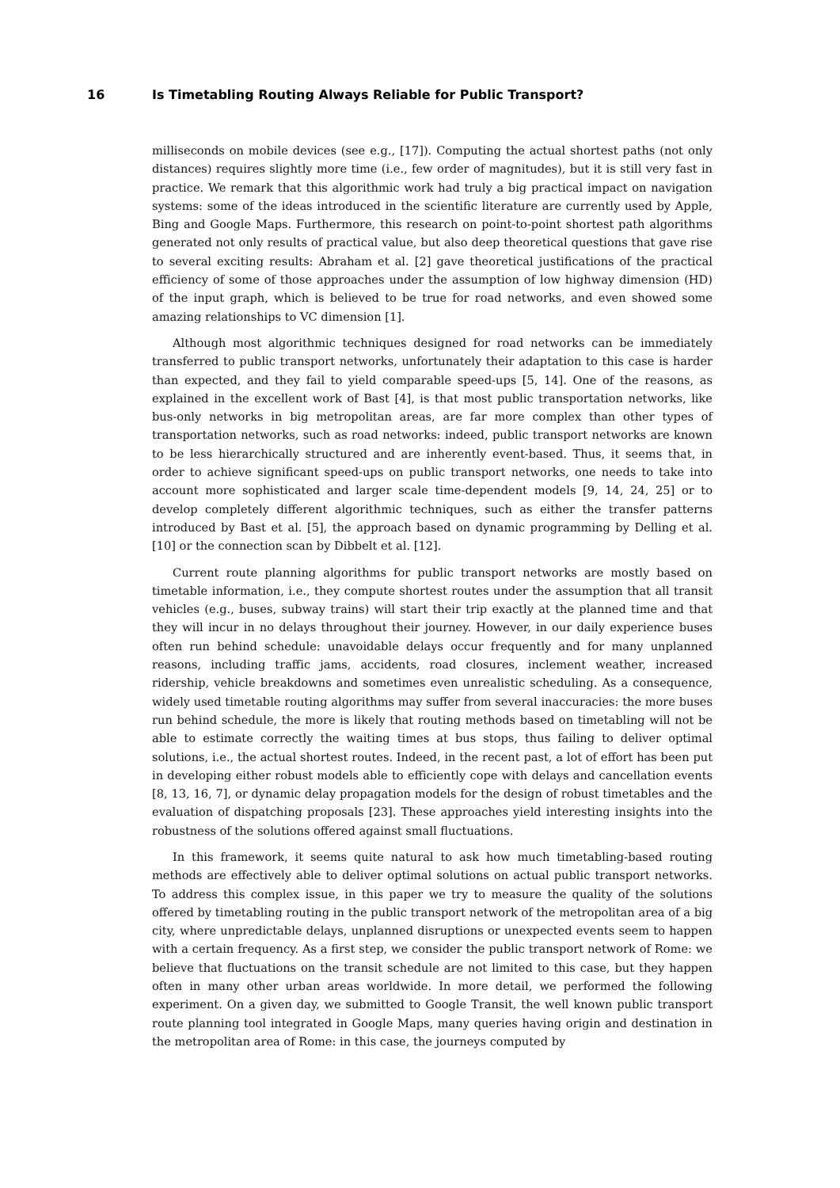16 Is Timetabling Routing Always Reliable for Public Transport?
milliseconds on mobile devices (see e.g., [17]). Computing the actual shortest paths (not only distances) requires slightly more time (i.e., few order of magnitudes), but it is still very fast in practice. We remark that this algorithmic work had truly a big practical impact on navigation systems: some of the ideas introduced in the scientific literature are currently used by Apple, Bing and Google Maps. Furthermore, this research on point-to-point shortest path algorithms generated not only results of practical value, but also deep theoretical questions that gave rise to several exciting results: Abraham et al. [2] gave theoretical justifications of the practical efficiency of some of those approaches under the assumption of low highway dimension (HD) of the input graph, which is believed to be true for road networks, and even showed some amazing relationships to VC dimension [1].
Although most algorithmic techniques designed for road networks can be immediately transferred to public transport networks, unfortunately their adaptation to this case is harder than expected, and they fail to yield comparable speed-ups [5, 14]. One of the reasons, as explained in the excellent work of Bast [4], is that most public transportation networks, like bus-only networks in big metropolitan areas, are far more complex than other types of transportation networks, such as road networks: indeed, public transport networks are known to be less hierarchically structured and are inherently event-based. Thus, it seems that, in order to achieve significant speed-ups on public transport networks, one needs to take into account more sophisticated and larger scale time-dependent models [9, 14, 24, 25] or to develop completely different algorithmic techniques, such as either the transfer patterns introduced by Bast et al. [5], the approach based on dynamic programming by Delling et al. [10] or the connection scan by Dibbelt et al. [12].
Current route planning algorithms for public transport networks are mostly based on timetable information, i.e., they compute shortest routes under the assumption that all transit vehicles (e.g., buses, subway trains) will start their trip exactly at the planned time and that they will incur in no delays throughout their journey. However, in our daily experience buses often run behind schedule: unavoidable delays occur frequently and for many unplanned reasons, including traffic jams, accidents, road closures, inclement weather, increased ridership, vehicle breakdowns and sometimes even unrealistic scheduling. As a consequence, widely used timetable routing algorithms may suffer from several inaccuracies: the more buses run behind schedule, the more is likely that routing methods based on timetabling will not be able to estimate correctly the waiting times at bus stops, thus failing to deliver optimal solutions, i.e., the actual shortest routes. Indeed, in the recent past, a lot of effort has been put in developing either robust models able to efficiently cope with delays and cancellation events [8, 13, 16, 7], or dynamic delay propagation models for the design of robust timetables and the evaluation of dispatching proposals [23]. These approaches yield interesting insights into the robustness of the solutions offered against small fluctuations.
In this framework, it seems quite natural to ask how much timetabling-based routing methods are effectively able to deliver optimal solutions on actual public transport networks. To address this complex issue, in this paper we try to measure the quality of the solutions offered by timetabling routing in the public transport network of the metropolitan area of a big city, where unpredictable delays, unplanned disruptions or unexpected events seem to happen with a certain frequency. As a first step, we consider the public transport network of Rome: we believe that fluctuations on the transit schedule are not limited to this case, but they happen often in many other urban areas worldwide. In more detail, we performed the following experiment. On a given day, we submitted to Google Transit, the well known public transport route planning tool integrated in Google Maps, many queries having origin and destination in the metropolitan area of Rome: in this case, the journeys computed by